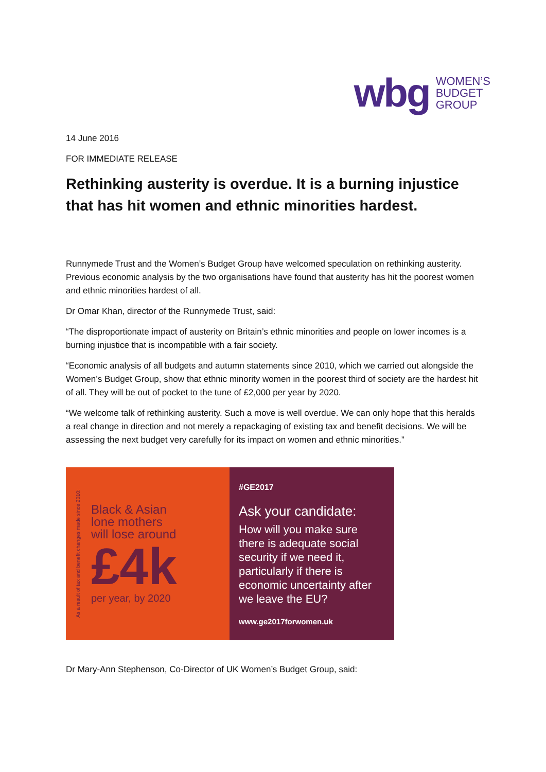wbg WOMEN’S
BUDGET
GROUP
14 June 2016
FOR IMMEDIATE RELEASE
Rethinking austerity is overdue. It is a burning injustice that has hit women and ethnic minorities hardest.
Runnymede Trust and the Women’s Budget Group have welcomed speculation on rethinking austerity. Previous economic analysis by the two organisations have found that austerity has hit the poorest women and ethnic minorities hardest of all.
Dr Omar Khan, director of the Runnymede Trust, said:
“The disproportionate impact of austerity on Britain’s ethnic minorities and people on lower incomes is a burning injustice that is incompatible with a fair society.
“Economic analysis of all budgets and autumn statements since 2010, which we carried out alongside the Women’s Budget Group, show that ethnic minority women in the poorest third of society are the hardest hit of all. They will be out of pocket to the tune of £2,000 per year by 2020.
“We welcome talk of rethinking austerity. Such a move is well overdue. We can only hope that this heralds a real change in direction and not merely a repackaging of existing tax and benefit decisions. We will be assessing the next budget very carefully for its impact on women and ethnic minorities.”
As a result of tax and benefit changes made since 2010:
Black & Asian
lone mothers
will lose around
£4k
per year, by 2020
#GE2017
Ask your candidate:
How will you make sure there is adequate social security if we need it, particularly if there is economic uncertainty after we leave the EU?
www.ge2017forwomen.uk
Dr Mary-Ann Stephenson, Co-Director of UK Women’s Budget Group, said: